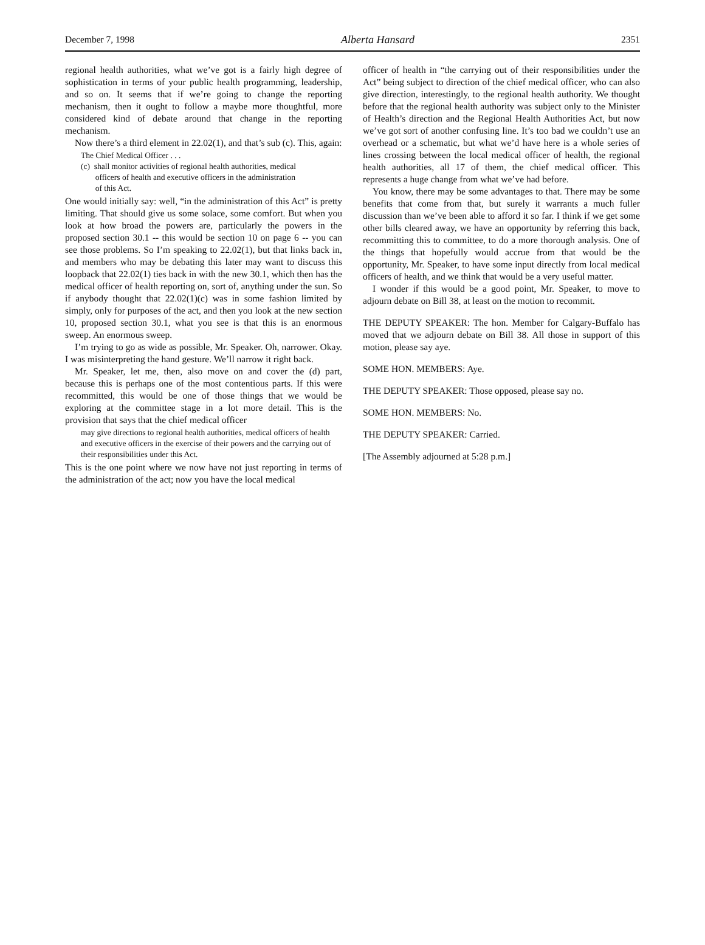December 7, 1998 Alberta Hansard 2351
regional health authorities, what we’ve got is a fairly high degree of sophistication in terms of your public health programming, leadership, and so on. It seems that if we’re going to change the reporting mechanism, then it ought to follow a maybe more thoughtful, more considered kind of debate around that change in the reporting mechanism.
Now there’s a third element in 22.02(1), and that’s sub (c). This, again:
The Chief Medical Officer . . .
(c) shall monitor activities of regional health authorities, medical
officers of health and executive officers in the administration
of this Act.
One would initially say: well, “in the administration of this Act” is pretty limiting. That should give us some solace, some comfort. But when you look at how broad the powers are, particularly the powers in the proposed section 30.1 -- this would be section 10 on page 6 -- you can see those problems. So I’m speaking to 22.02(1), but that links back in, and members who may be debating this later may want to discuss this loopback that 22.02(1) ties back in with the new 30.1, which then has the medical officer of health reporting on, sort of, anything under the sun. So if anybody thought that 22.02(1)(c) was in some fashion limited by simply, only for purposes of the act, and then you look at the new section 10, proposed section 30.1, what you see is that this is an enormous sweep. An enormous sweep.
I’m trying to go as wide as possible, Mr. Speaker. Oh, narrower. Okay. I was misinterpreting the hand gesture. We’ll narrow it right back.
Mr. Speaker, let me, then, also move on and cover the (d) part, because this is perhaps one of the most contentious parts. If this were recommitted, this would be one of those things that we would be exploring at the committee stage in a lot more detail. This is the provision that says that the chief medical officer
may give directions to regional health authorities, medical officers of health and executive officers in the exercise of their powers and the carrying out of their responsibilities under this Act.
This is the one point where we now have not just reporting in terms of the administration of the act; now you have the local medical
officer of health in “the carrying out of their responsibilities under the Act” being subject to direction of the chief medical officer, who can also give direction, interestingly, to the regional health authority. We thought before that the regional health authority was subject only to the Minister of Health’s direction and the Regional Health Authorities Act, but now we’ve got sort of another confusing line. It’s too bad we couldn’t use an overhead or a schematic, but what we’d have here is a whole series of lines crossing between the local medical officer of health, the regional health authorities, all 17 of them, the chief medical officer. This represents a huge change from what we’ve had before.
You know, there may be some advantages to that. There may be some benefits that come from that, but surely it warrants a much fuller discussion than we’ve been able to afford it so far. I think if we get some other bills cleared away, we have an opportunity by referring this back, recommitting this to committee, to do a more thorough analysis. One of the things that hopefully would accrue from that would be the opportunity, Mr. Speaker, to have some input directly from local medical officers of health, and we think that would be a very useful matter.
I wonder if this would be a good point, Mr. Speaker, to move to adjourn debate on Bill 38, at least on the motion to recommit.
THE DEPUTY SPEAKER: The hon. Member for Calgary-Buffalo has moved that we adjourn debate on Bill 38. All those in support of this motion, please say aye.
SOME HON. MEMBERS: Aye.
THE DEPUTY SPEAKER: Those opposed, please say no.
SOME HON. MEMBERS: No.
THE DEPUTY SPEAKER: Carried.
[The Assembly adjourned at 5:28 p.m.]